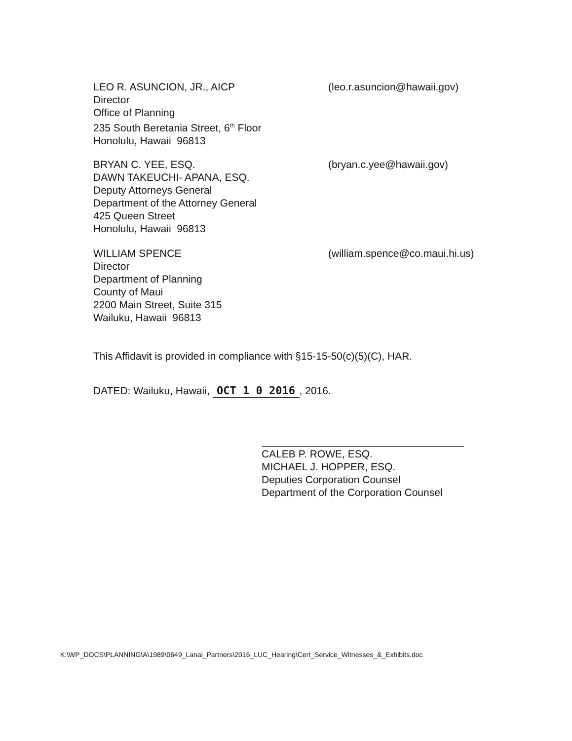LEO R. ASUNCION, JR., AICP
Director
Office of Planning
235 South Beretania Street, 6<sup>th</sup> Floor
Honolulu, Hawaii 96813
(leo.r.asuncion@hawaii.gov)
BRYAN C. YEE, ESQ.
DAWN TAKEUCHI- APANA, ESQ.
Deputy Attorneys General
Department of the Attorney General
425 Queen Street
Honolulu, Hawaii 96813
(bryan.c.yee@hawaii.gov)
WILLIAM SPENCE
Director
Department of Planning
County of Maui
2200 Main Street, Suite 315
Wailuku, Hawaii 96813
(william.spence@co.maui.hi.us)
This Affidavit is provided in compliance with §15-15-50(c)(5)(C), HAR.
DATED: Wailuku, Hawaii, OCT 1 0 2016, 2016.
CALEB P. ROWE, ESQ.
MICHAEL J. HOPPER, ESQ.
Deputies Corporation Counsel
Department of the Corporation Counsel
K:\WP_DOCS\PLANNING\A\1989\0649_Lanai_Partners\2016_LUC_Hearing\Cert_Service_Witnesses_&_Exhibits.doc